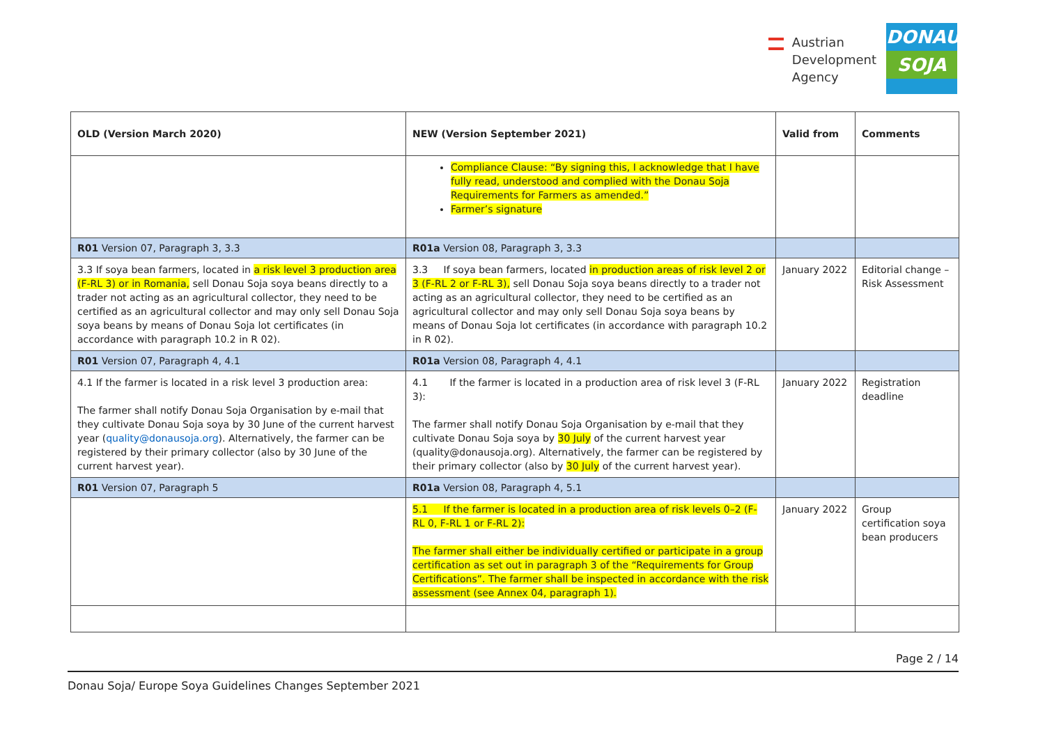Austrian
Development
Agency
DONAU
SOJA
| OLD (Version March 2020) | NEW (Version September 2021) | Valid from | Comments |
| --- | --- | --- | --- |
| | Compliance Clause: “By signing this, I acknowledge that I have fully read, understood and complied with the Donau Soja Requirements for Farmers as amended.” Farmer’s signature | | |
| R01 Version 07, Paragraph 3, 3.3 | R01a Version 08, Paragraph 3, 3.3 | | |
| 3.3 If soya bean farmers, located in a risk level 3 production area (F-RL 3) or in Romania, sell Donau Soja soya beans directly to a trader not acting as an agricultural collector, they need to be certified as an agricultural collector and may only sell Donau Soja soya beans by means of Donau Soja lot certificates (in accordance with paragraph 10.2 in R 02). | 3.3 If soya bean farmers, located in production areas of risk level 2 or 3 (F-RL 2 or F-RL 3), sell Donau Soja soya beans directly to a trader not acting as an agricultural collector, they need to be certified as an agricultural collector and may only sell Donau Soja soya beans by means of Donau Soja lot certificates (in accordance with paragraph 10.2 in R 02). | January 2022 | Editorial change – Risk Assessment |
| R01 Version 07, Paragraph 4, 4.1 | R01a Version 08, Paragraph 4, 4.1 | | |
| 4.1 If the farmer is located in a risk level 3 production area: The farmer shall notify Donau Soja Organisation by e-mail that they cultivate Donau Soja soya by 30 June of the current harvest year ( quality@donausoja.org ). Alternatively, the farmer can be registered by their primary collector (also by 30 June of the current harvest year). | 4.1 If the farmer is located in a production area of risk level 3 (F-RL 3): The farmer shall notify Donau Soja Organisation by e-mail that they cultivate Donau Soja soya by 30 July of the current harvest year (quality@donausoja.org). Alternatively, the farmer can be registered by their primary collector (also by 30 July of the current harvest year). | January 2022 | Registration deadline |
| R01 Version 07, Paragraph 5 | R01a Version 08, Paragraph 4, 5.1 | | |
| | 5.1 If the farmer is located in a production area of risk levels 0–2 (F-RL 0, F-RL 1 or F-RL 2): The farmer shall either be individually certified or participate in a group certification as set out in paragraph 3 of the “Requirements for Group Certifications”. The farmer shall be inspected in accordance with the risk assessment (see Annex 04, paragraph 1). | January 2022 | Group certification soya bean producers |
Page 2 / 14
Donau Soja/ Europe Soya Guidelines Changes September 2021